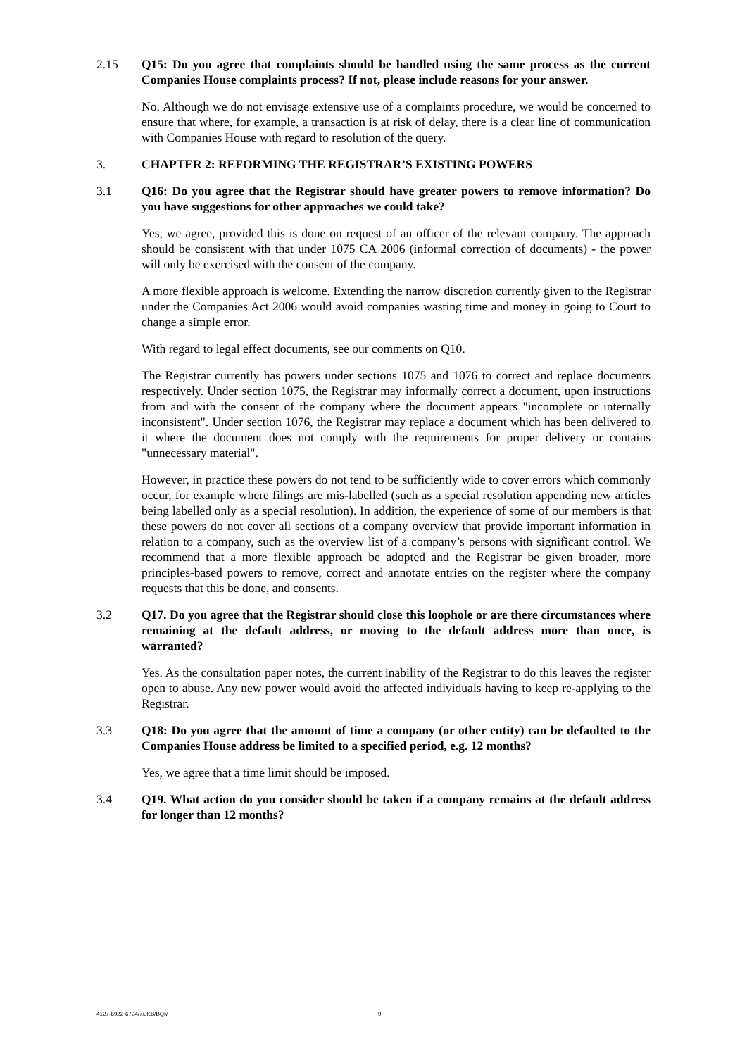2.15 Q15: Do you agree that complaints should be handled using the same process as the current Companies House complaints process? If not, please include reasons for your answer.
No. Although we do not envisage extensive use of a complaints procedure, we would be concerned to ensure that where, for example, a transaction is at risk of delay, there is a clear line of communication with Companies House with regard to resolution of the query.
3. CHAPTER 2: REFORMING THE REGISTRAR’S EXISTING POWERS
3.1 Q16: Do you agree that the Registrar should have greater powers to remove information? Do you have suggestions for other approaches we could take?
Yes, we agree, provided this is done on request of an officer of the relevant company. The approach should be consistent with that under 1075 CA 2006 (informal correction of documents) - the power will only be exercised with the consent of the company.
A more flexible approach is welcome. Extending the narrow discretion currently given to the Registrar under the Companies Act 2006 would avoid companies wasting time and money in going to Court to change a simple error.
With regard to legal effect documents, see our comments on Q10.
The Registrar currently has powers under sections 1075 and 1076 to correct and replace documents respectively. Under section 1075, the Registrar may informally correct a document, upon instructions from and with the consent of the company where the document appears "incomplete or internally inconsistent". Under section 1076, the Registrar may replace a document which has been delivered to it where the document does not comply with the requirements for proper delivery or contains "unnecessary material".
However, in practice these powers do not tend to be sufficiently wide to cover errors which commonly occur, for example where filings are mis-labelled (such as a special resolution appending new articles being labelled only as a special resolution). In addition, the experience of some of our members is that these powers do not cover all sections of a company overview that provide important information in relation to a company, such as the overview list of a company’s persons with significant control. We recommend that a more flexible approach be adopted and the Registrar be given broader, more principles-based powers to remove, correct and annotate entries on the register where the company requests that this be done, and consents.
3.2 Q17. Do you agree that the Registrar should close this loophole or are there circumstances where remaining at the default address, or moving to the default address more than once, is warranted?
Yes. As the consultation paper notes, the current inability of the Registrar to do this leaves the register open to abuse. Any new power would avoid the affected individuals having to keep re-applying to the Registrar.
3.3 Q18: Do you agree that the amount of time a company (or other entity) can be defaulted to the Companies House address be limited to a specified period, e.g. 12 months?
Yes, we agree that a time limit should be imposed.
3.4 Q19. What action do you consider should be taken if a company remains at the default address for longer than 12 months?
4127-6922-6794/7/JKB/BQM 9